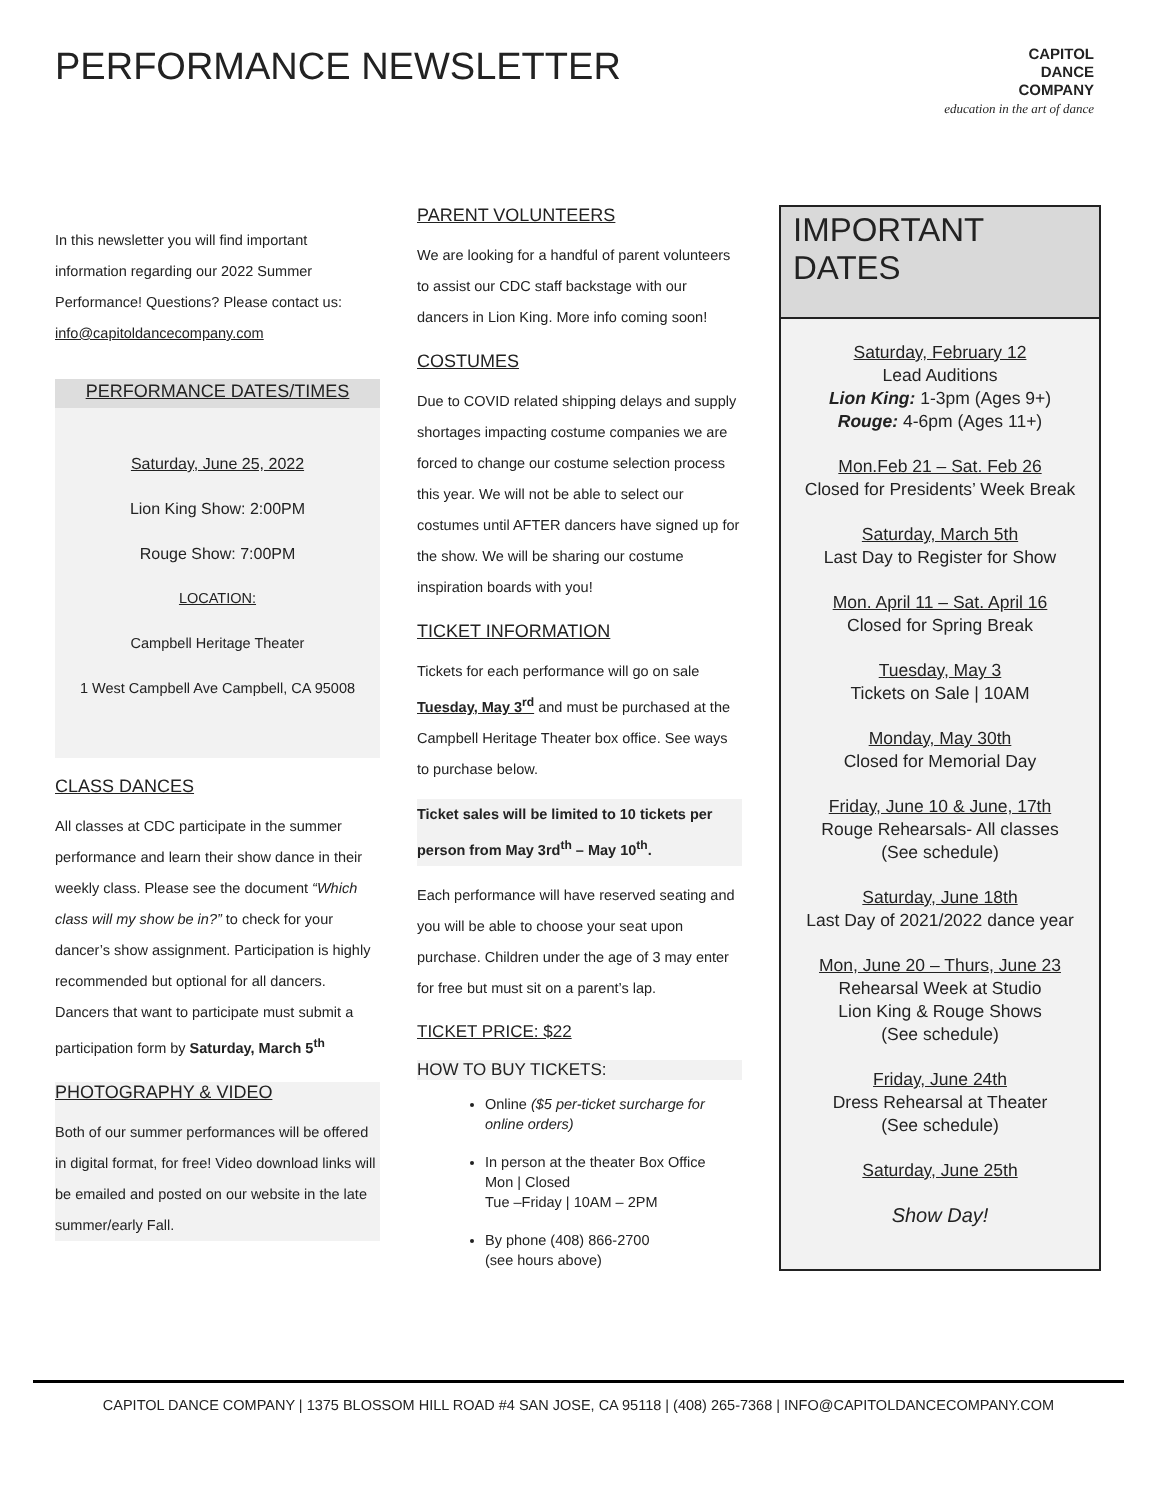PERFORMANCE NEWSLETTER
CAPITOL
DANCE
COMPANY
education in the art of dance
In this newsletter you will find important information regarding our 2022 Summer Performance! Questions? Please contact us: info@capitoldancecompany.com
PERFORMANCE DATES/TIMES
Saturday, June 25, 2022
Lion King Show: 2:00PM
Rouge Show: 7:00PM
LOCATION:
Campbell Heritage Theater
1 West Campbell Ave Campbell, CA 95008
CLASS DANCES
All classes at CDC participate in the summer performance and learn their show dance in their weekly class. Please see the document “Which class will my show be in?” to check for your dancer’s show assignment. Participation is highly recommended but optional for all dancers. Dancers that want to participate must submit a participation form by Saturday, March 5<sup>th</sup>
PHOTOGRAPHY & VIDEO
Both of our summer performances will be offered in digital format, for free! Video download links will be emailed and posted on our website in the late summer/early Fall.
PARENT VOLUNTEERS
We are looking for a handful of parent volunteers to assist our CDC staff backstage with our dancers in Lion King. More info coming soon!
COSTUMES
Due to COVID related shipping delays and supply shortages impacting costume companies we are forced to change our costume selection process this year. We will not be able to select our costumes until AFTER dancers have signed up for the show. We will be sharing our costume inspiration boards with you!
TICKET INFORMATION
Tickets for each performance will go on sale Tuesday, May 3<sup>rd</sup> and must be purchased at the Campbell Heritage Theater box office. See ways to purchase below.
Ticket sales will be limited to 10 tickets per person from May 3rd<sup>th</sup> – May 10<sup>th</sup>.
Each performance will have reserved seating and you will be able to choose your seat upon purchase. Children under the age of 3 may enter for free but must sit on a parent’s lap.
TICKET PRICE: $22
HOW TO BUY TICKETS:
Online ($5 per-ticket surcharge for online orders)
In person at the theater Box Office
Mon | Closed
Tue –Friday | 10AM – 2PM
By phone (408) 866-2700
(see hours above)
IMPORTANT DATES
Saturday, February 12
Lead Auditions
Lion King: 1-3pm (Ages 9+)
Rouge: 4-6pm (Ages 11+)
Mon.Feb 21 – Sat. Feb 26
Closed for Presidents’ Week Break
Saturday, March 5th
Last Day to Register for Show
Mon. April 11 – Sat. April 16
Closed for Spring Break
Tuesday, May 3
Tickets on Sale | 10AM
Monday, May 30th
Closed for Memorial Day
Friday, June 10 & June, 17th
Rouge Rehearsals- All classes
(See schedule)
Saturday, June 18th
Last Day of 2021/2022 dance year
Mon, June 20 – Thurs, June 23
Rehearsal Week at Studio
Lion King & Rouge Shows
(See schedule)
Friday, June 24th
Dress Rehearsal at Theater
(See schedule)
Saturday, June 25th
Show Day!
CAPITOL DANCE COMPANY | 1375 BLOSSOM HILL ROAD #4 SAN JOSE, CA 95118 | (408) 265-7368 | INFO@CAPITOLDANCECOMPANY.COM